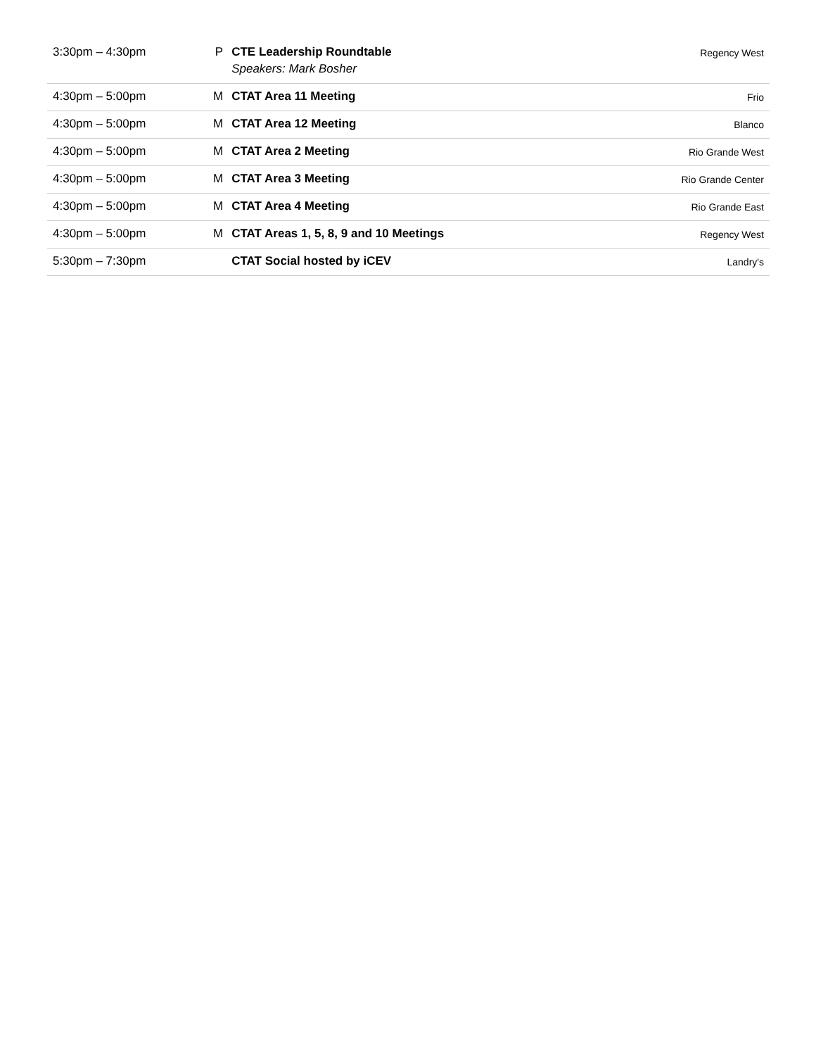| 3:30pm – 4:30pm | P | CTE Leadership Roundtable Speakers: Mark Bosher | Regency West |
| 4:30pm – 5:00pm | M | CTAT Area 11 Meeting | Frio |
| 4:30pm – 5:00pm | M | CTAT Area 12 Meeting | Blanco |
| 4:30pm – 5:00pm | M | CTAT Area 2 Meeting | Rio Grande West |
| 4:30pm – 5:00pm | M | CTAT Area 3 Meeting | Rio Grande Center |
| 4:30pm – 5:00pm | M | CTAT Area 4 Meeting | Rio Grande East |
| 4:30pm – 5:00pm | M | CTAT Areas 1, 5, 8, 9 and 10 Meetings | Regency West |
| 5:30pm – 7:30pm | | CTAT Social hosted by iCEV | Landry's |